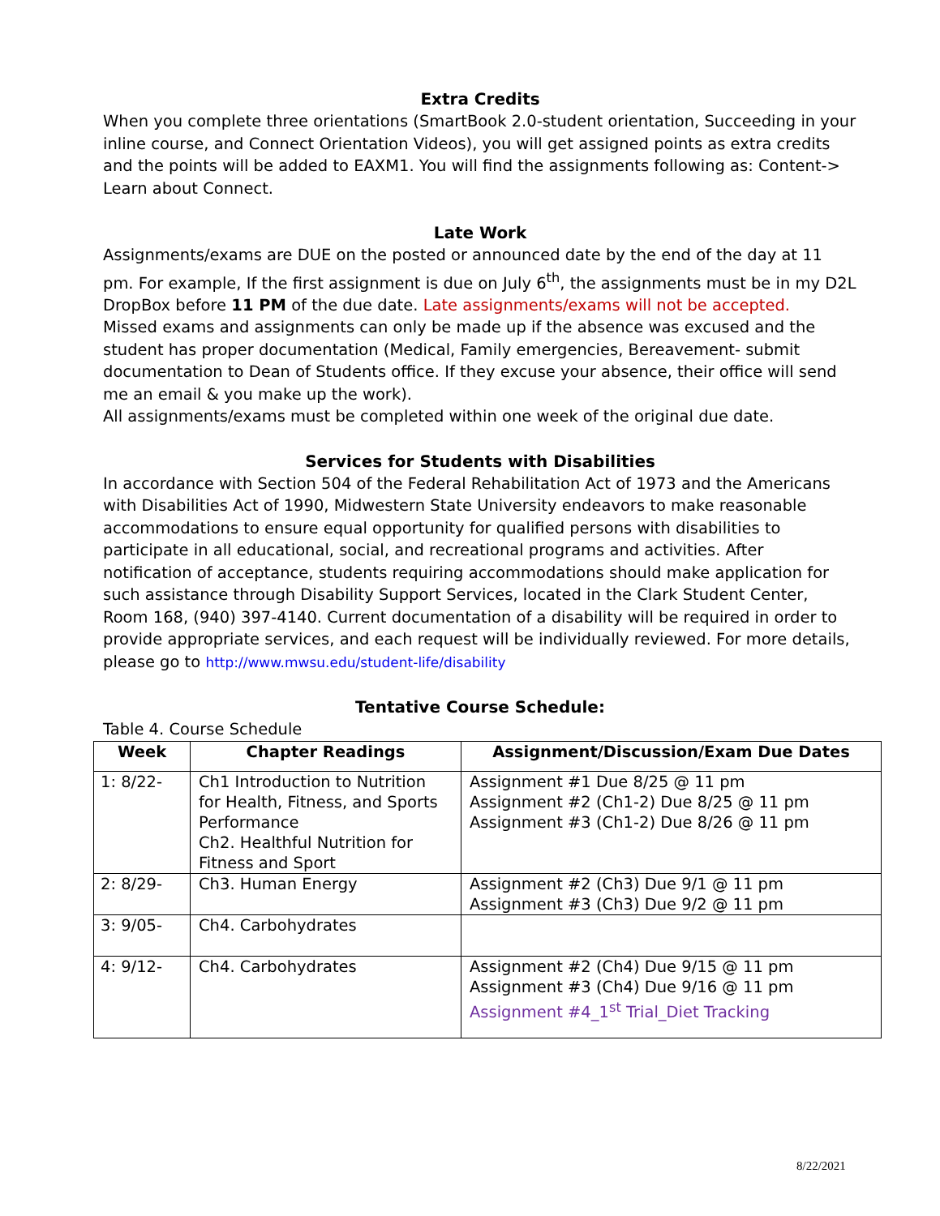Extra Credits
When you complete three orientations (SmartBook 2.0-student orientation, Succeeding in your inline course, and Connect Orientation Videos), you will get assigned points as extra credits and the points will be added to EAXM1. You will find the assignments following as: Content-> Learn about Connect.
Late Work
Assignments/exams are DUE on the posted or announced date by the end of the day at 11 pm. For example, If the first assignment is due on July 6<sup>th</sup>, the assignments must be in my D2L DropBox before 11 PM of the due date. Late assignments/exams will not be accepted.
Missed exams and assignments can only be made up if the absence was excused and the student has proper documentation (Medical, Family emergencies, Bereavement- submit documentation to Dean of Students office. If they excuse your absence, their office will send me an email & you make up the work).
All assignments/exams must be completed within one week of the original due date.
Services for Students with Disabilities
In accordance with Section 504 of the Federal Rehabilitation Act of 1973 and the Americans with Disabilities Act of 1990, Midwestern State University endeavors to make reasonable accommodations to ensure equal opportunity for qualified persons with disabilities to participate in all educational, social, and recreational programs and activities. After notification of acceptance, students requiring accommodations should make application for such assistance through Disability Support Services, located in the Clark Student Center, Room 168, (940) 397-4140. Current documentation of a disability will be required in order to provide appropriate services, and each request will be individually reviewed. For more details, please go to http://www.mwsu.edu/student-life/disability
Tentative Course Schedule:
Table 4. Course Schedule
| Week | Chapter Readings | Assignment/Discussion/Exam Due Dates |
| --- | --- | --- |
| 1: 8/22- | Ch1 Introduction to Nutrition for Health, Fitness, and Sports Performance Ch2. Healthful Nutrition for Fitness and Sport | Assignment #1 Due 8/25 @ 11 pm Assignment #2 (Ch1-2) Due 8/25 @ 11 pm Assignment #3 (Ch1-2) Due 8/26 @ 11 pm |
| 2: 8/29- | Ch3. Human Energy | Assignment #2 (Ch3) Due 9/1 @ 11 pm Assignment #3 (Ch3) Due 9/2 @ 11 pm |
| 3: 9/05- | Ch4. Carbohydrates | |
| 4: 9/12- | Ch4. Carbohydrates | Assignment #2 (Ch4) Due 9/15 @ 11 pm Assignment #3 (Ch4) Due 9/16 @ 11 pm Assignment #4_1<sup>st</sup> Trial_Diet Tracking |
8/22/2021